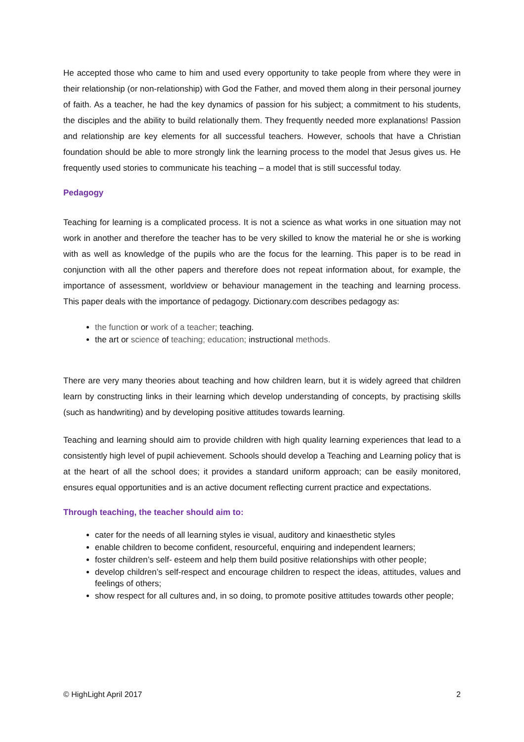He accepted those who came to him and used every opportunity to take people from where they were in their relationship (or non-relationship) with God the Father, and moved them along in their personal journey of faith. As a teacher, he had the key dynamics of passion for his subject; a commitment to his students, the disciples and the ability to build relationally them. They frequently needed more explanations! Passion and relationship are key elements for all successful teachers. However, schools that have a Christian foundation should be able to more strongly link the learning process to the model that Jesus gives us. He frequently used stories to communicate his teaching – a model that is still successful today.
Pedagogy
Teaching for learning is a complicated process. It is not a science as what works in one situation may not work in another and therefore the teacher has to be very skilled to know the material he or she is working with as well as knowledge of the pupils who are the focus for the learning. This paper is to be read in conjunction with all the other papers and therefore does not repeat information about, for example, the importance of assessment, worldview or behaviour management in the teaching and learning process. This paper deals with the importance of pedagogy. Dictionary.com describes pedagogy as:
the function or work of a teacher; teaching.
the art or science of teaching; education; instructional methods.
There are very many theories about teaching and how children learn, but it is widely agreed that children learn by constructing links in their learning which develop understanding of concepts, by practising skills (such as handwriting) and by developing positive attitudes towards learning.
Teaching and learning should aim to provide children with high quality learning experiences that lead to a consistently high level of pupil achievement. Schools should develop a Teaching and Learning policy that is at the heart of all the school does; it provides a standard uniform approach; can be easily monitored, ensures equal opportunities and is an active document reflecting current practice and expectations.
Through teaching, the teacher should aim to:
cater for the needs of all learning styles ie visual, auditory and kinaesthetic styles
enable children to become confident, resourceful, enquiring and independent learners;
foster children’s self- esteem and help them build positive relationships with other people;
develop children’s self-respect and encourage children to respect the ideas, attitudes, values and feelings of others;
show respect for all cultures and, in so doing, to promote positive attitudes towards other people;
© HighLight April 2017 2